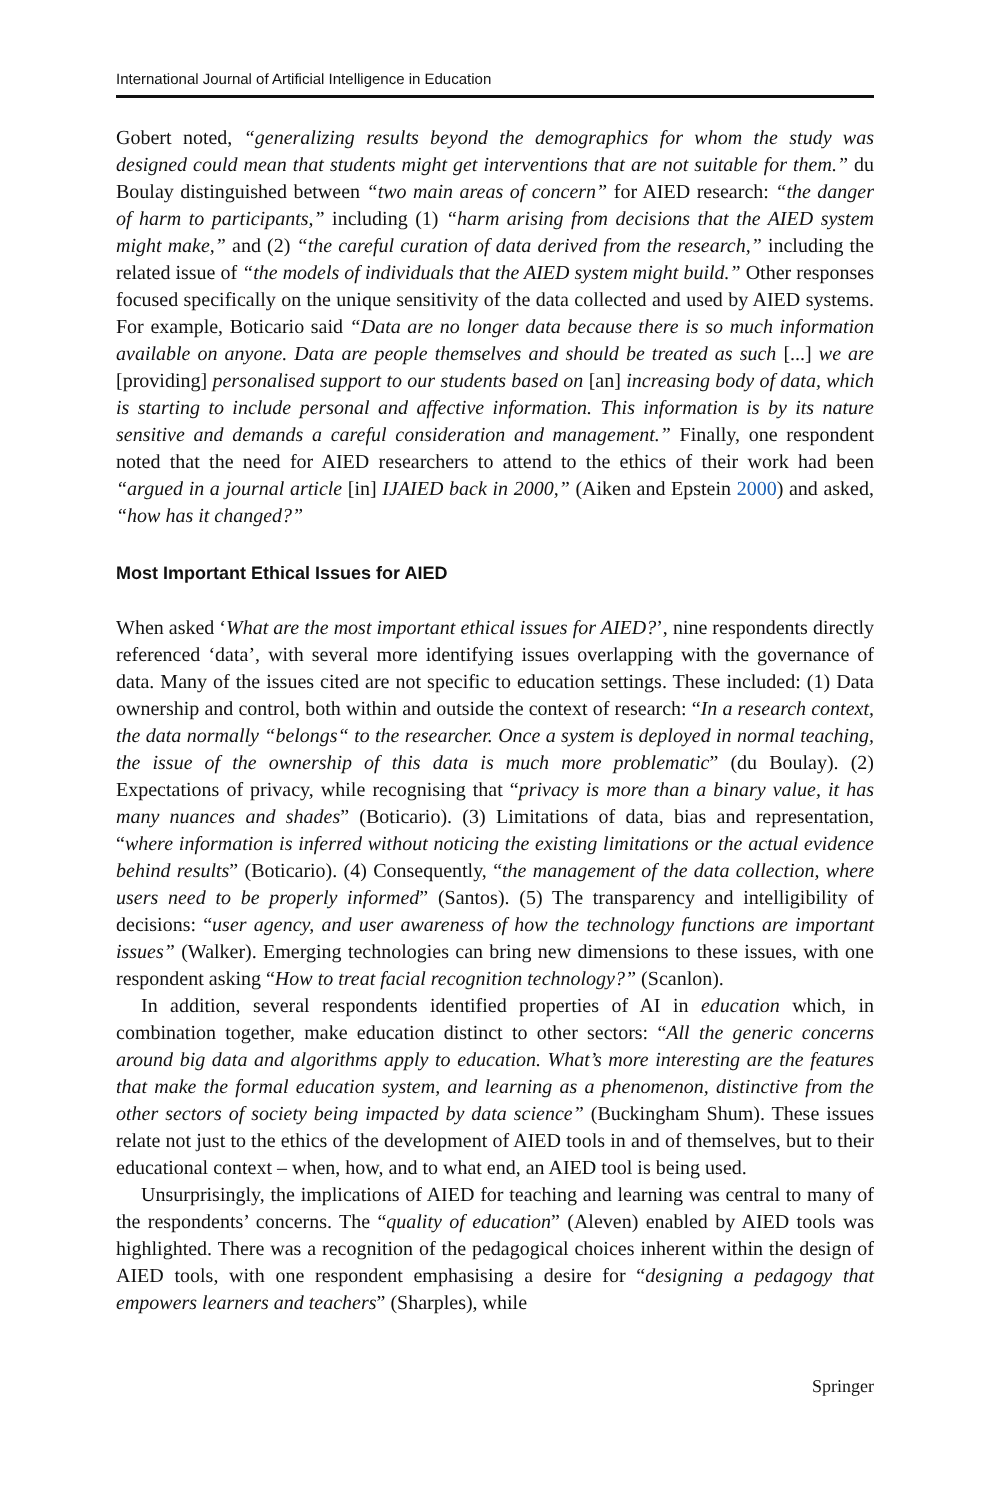International Journal of Artificial Intelligence in Education
Gobert noted, “generalizing results beyond the demographics for whom the study was designed could mean that students might get interventions that are not suitable for them.” du Boulay distinguished between “two main areas of concern” for AIED research: “the danger of harm to participants,” including (1) “harm arising from decisions that the AIED system might make,” and (2) “the careful curation of data derived from the research,” including the related issue of “the models of individuals that the AIED system might build.” Other responses focused specifically on the unique sensitivity of the data collected and used by AIED systems. For example, Boticario said “Data are no longer data because there is so much information available on anyone. Data are people themselves and should be treated as such [...] we are [providing] personalised support to our students based on [an] increasing body of data, which is starting to include personal and affective information. This information is by its nature sensitive and demands a careful consideration and management.” Finally, one respondent noted that the need for AIED researchers to attend to the ethics of their work had been “argued in a journal article [in] IJAIED back in 2000,” (Aiken and Epstein 2000) and asked, “how has it changed?”
Most Important Ethical Issues for AIED
When asked ‘What are the most important ethical issues for AIED?’, nine respondents directly referenced ‘data’, with several more identifying issues overlapping with the governance of data. Many of the issues cited are not specific to education settings. These included: (1) Data ownership and control, both within and outside the context of research: “In a research context, the data normally “belongs“ to the researcher. Once a system is deployed in normal teaching, the issue of the ownership of this data is much more problematic” (du Boulay). (2) Expectations of privacy, while recognising that “privacy is more than a binary value, it has many nuances and shades” (Boticario). (3) Limitations of data, bias and representation, “where information is inferred without noticing the existing limitations or the actual evidence behind results” (Boticario). (4) Consequently, “the management of the data collection, where users need to be properly informed” (Santos). (5) The transparency and intelligibility of decisions: “user agency, and user awareness of how the technology functions are important issues” (Walker). Emerging technologies can bring new dimensions to these issues, with one respondent asking “How to treat facial recognition technology?” (Scanlon).
In addition, several respondents identified properties of AI in education which, in combination together, make education distinct to other sectors: “All the generic concerns around big data and algorithms apply to education. What’s more interesting are the features that make the formal education system, and learning as a phenomenon, distinctive from the other sectors of society being impacted by data science” (Buckingham Shum). These issues relate not just to the ethics of the development of AIED tools in and of themselves, but to their educational context – when, how, and to what end, an AIED tool is being used.
Unsurprisingly, the implications of AIED for teaching and learning was central to many of the respondents’ concerns. The “quality of education” (Aleven) enabled by AIED tools was highlighted. There was a recognition of the pedagogical choices inherent within the design of AIED tools, with one respondent emphasising a desire for “designing a pedagogy that empowers learners and teachers” (Sharples), while
Springer